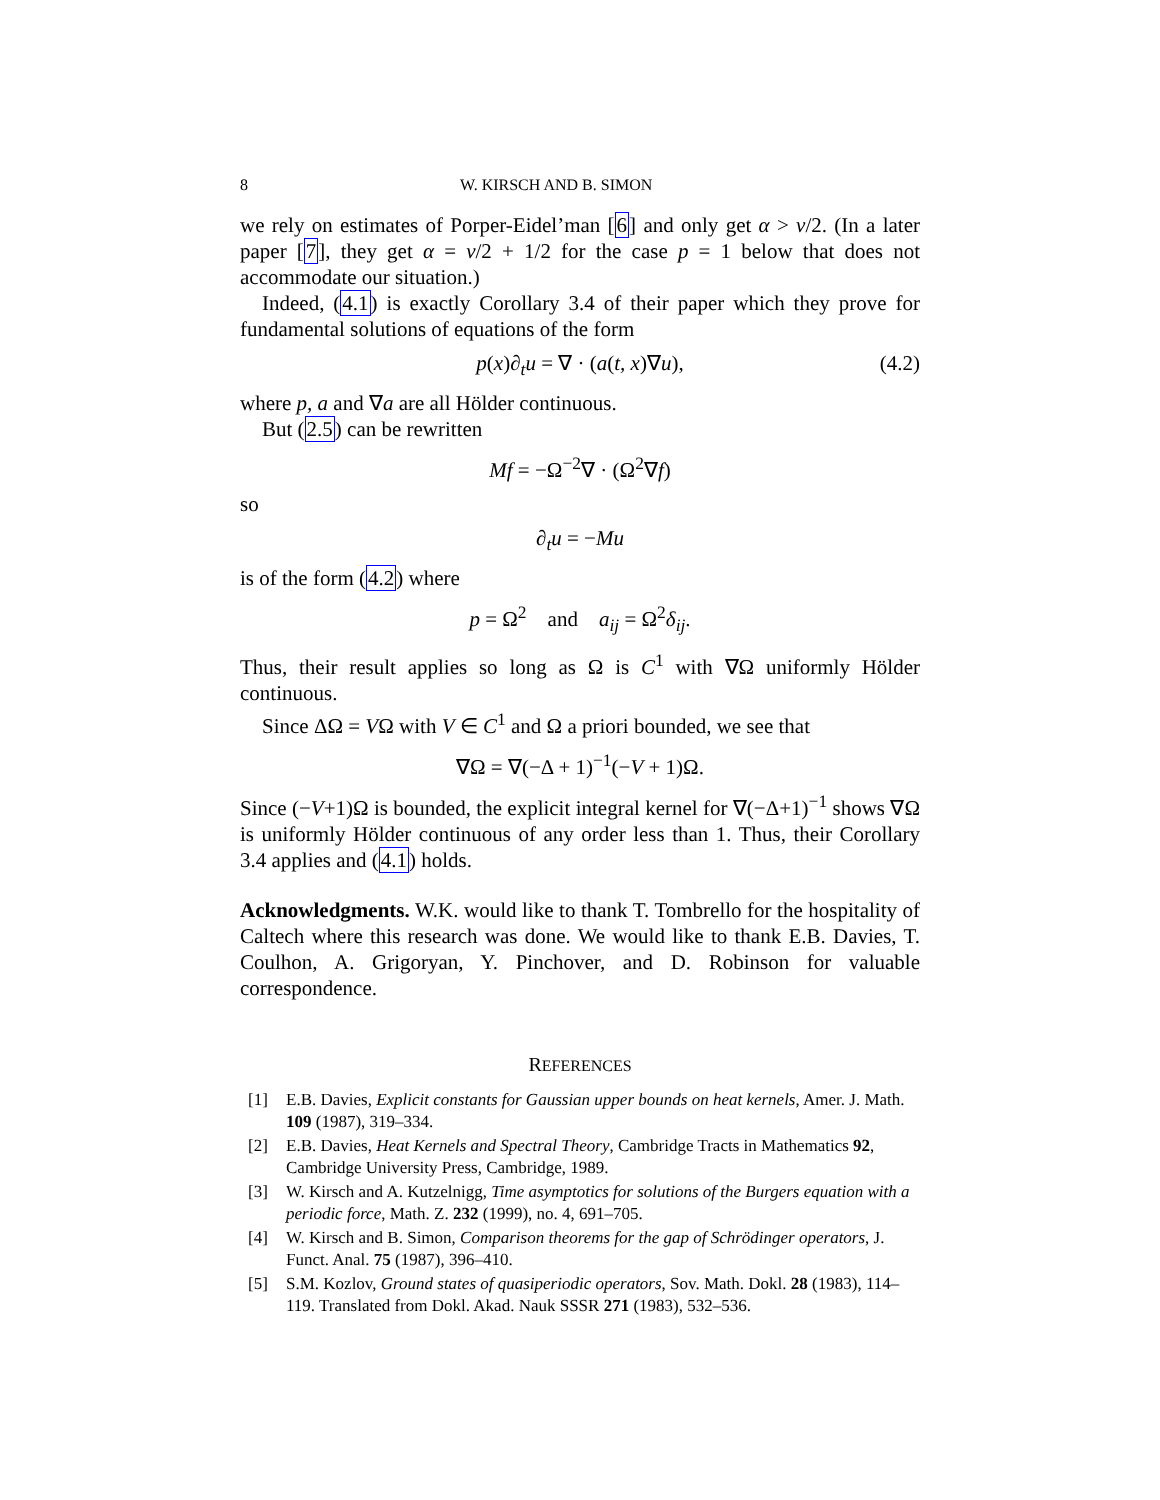8 W. KIRSCH AND B. SIMON
we rely on estimates of Porper-Eidel’man [6] and only get α > ν/2. (In a later paper [7], they get α = ν/2 + 1/2 for the case p = 1 below that does not accommodate our situation.)
Indeed, (4.1) is exactly Corollary 3.4 of their paper which they prove for fundamental solutions of equations of the form
p(x)∂<sub>t</sub>u = ∇ · (a(t, x)∇u), (4.2)
where p, a and ∇a are all Hölder continuous.
But (2.5) can be rewritten
Mf = −Ω<sup>−2</sup>∇ · (Ω<sup>2</sup>∇f)
so
∂<sub>t</sub>u = −Mu
is of the form (4.2) where
p = Ω<sup>2</sup> and a<sub>ij</sub> = Ω<sup>2</sup>δ<sub>ij</sub>.
Thus, their result applies so long as Ω is C<sup>1</sup> with ∇Ω uniformly Hölder continuous.
Since ΔΩ = VΩ with V ∈ C<sup>1</sup> and Ω a priori bounded, we see that
∇Ω = ∇(−Δ + 1)<sup>−1</sup>(−V + 1)Ω.
Since (−V+1)Ω is bounded, the explicit integral kernel for ∇(−Δ+1)<sup>−1</sup> shows ∇Ω is uniformly Hölder continuous of any order less than 1. Thus, their Corollary 3.4 applies and (4.1) holds.
Acknowledgments. W.K. would like to thank T. Tombrello for the hospitality of Caltech where this research was done. We would like to thank E.B. Davies, T. Coulhon, A. Grigoryan, Y. Pinchover, and D. Robinson for valuable correspondence.
REFERENCES
[1] E.B. Davies, Explicit constants for Gaussian upper bounds on heat kernels, Amer. J. Math. 109 (1987), 319–334.
[2] E.B. Davies, Heat Kernels and Spectral Theory, Cambridge Tracts in Mathematics 92, Cambridge University Press, Cambridge, 1989.
[3] W. Kirsch and A. Kutzelnigg, Time asymptotics for solutions of the Burgers equation with a periodic force, Math. Z. 232 (1999), no. 4, 691–705.
[4] W. Kirsch and B. Simon, Comparison theorems for the gap of Schrödinger operators, J. Funct. Anal. 75 (1987), 396–410.
[5] S.M. Kozlov, Ground states of quasiperiodic operators, Sov. Math. Dokl. 28 (1983), 114–119. Translated from Dokl. Akad. Nauk SSSR 271 (1983), 532–536.